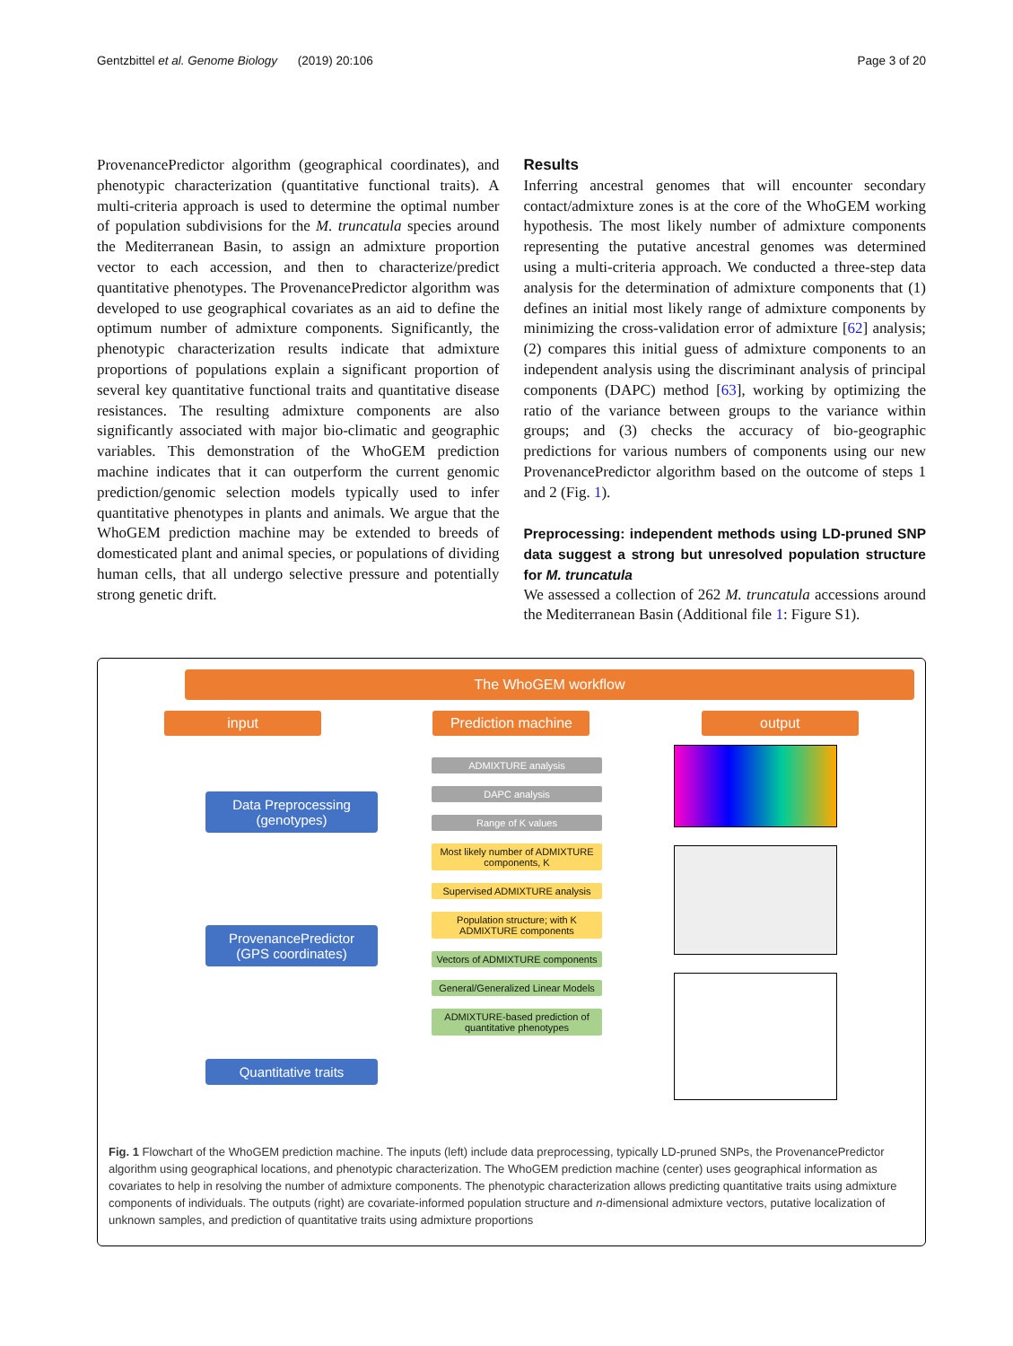Gentzbittel et al. Genome Biology (2019) 20:106 Page 3 of 20
ProvenancePredictor algorithm (geographical coordinates), and phenotypic characterization (quantitative functional traits). A multi-criteria approach is used to determine the optimal number of population subdivisions for the M. truncatula species around the Mediterranean Basin, to assign an admixture proportion vector to each accession, and then to characterize/predict quantitative phenotypes. The ProvenancePredictor algorithm was developed to use geographical covariates as an aid to define the optimum number of admixture components. Significantly, the phenotypic characterization results indicate that admixture proportions of populations explain a significant proportion of several key quantitative functional traits and quantitative disease resistances. The resulting admixture components are also significantly associated with major bio-climatic and geographic variables. This demonstration of the WhoGEM prediction machine indicates that it can outperform the current genomic prediction/genomic selection models typically used to infer quantitative phenotypes in plants and animals. We argue that the WhoGEM prediction machine may be extended to breeds of domesticated plant and animal species, or populations of dividing human cells, that all undergo selective pressure and potentially strong genetic drift.
Results
Inferring ancestral genomes that will encounter secondary contact/admixture zones is at the core of the WhoGEM working hypothesis. The most likely number of admixture components representing the putative ancestral genomes was determined using a multi-criteria approach. We conducted a three-step data analysis for the determination of admixture components that (1) defines an initial most likely range of admixture components by minimizing the cross-validation error of admixture [62] analysis; (2) compares this initial guess of admixture components to an independent analysis using the discriminant analysis of principal components (DAPC) method [63], working by optimizing the ratio of the variance between groups to the variance within groups; and (3) checks the accuracy of bio-geographic predictions for various numbers of components using our new ProvenancePredictor algorithm based on the outcome of steps 1 and 2 (Fig. 1).
Preprocessing: independent methods using LD-pruned SNP data suggest a strong but unresolved population structure for M. truncatula
We assessed a collection of 262 M. truncatula accessions around the Mediterranean Basin (Additional file 1: Figure S1).
The WhoGEM workflow
input Prediction machine
output
Data Preprocessing (genotypes)
ProvenancePredictor (GPS coordinates)
Quantitative traits
ADMIXTURE analysis
DAPC analysis
Range of K values
Most likely number of ADMIXTURE components, K
Supervised ADMIXTURE analysis
Population structure; with K ADMIXTURE components
Vectors of ADMIXTURE components
General/Generalized Linear Models
ADMIXTURE-based prediction of quantitative phenotypes
Fig. 1 Flowchart of the WhoGEM prediction machine. The inputs (left) include data preprocessing, typically LD-pruned SNPs, the ProvenancePredictor algorithm using geographical locations, and phenotypic characterization. The WhoGEM prediction machine (center) uses geographical information as covariates to help in resolving the number of admixture components. The phenotypic characterization allows predicting quantitative traits using admixture components of individuals. The outputs (right) are covariate-informed population structure and n-dimensional admixture vectors, putative localization of unknown samples, and prediction of quantitative traits using admixture proportions